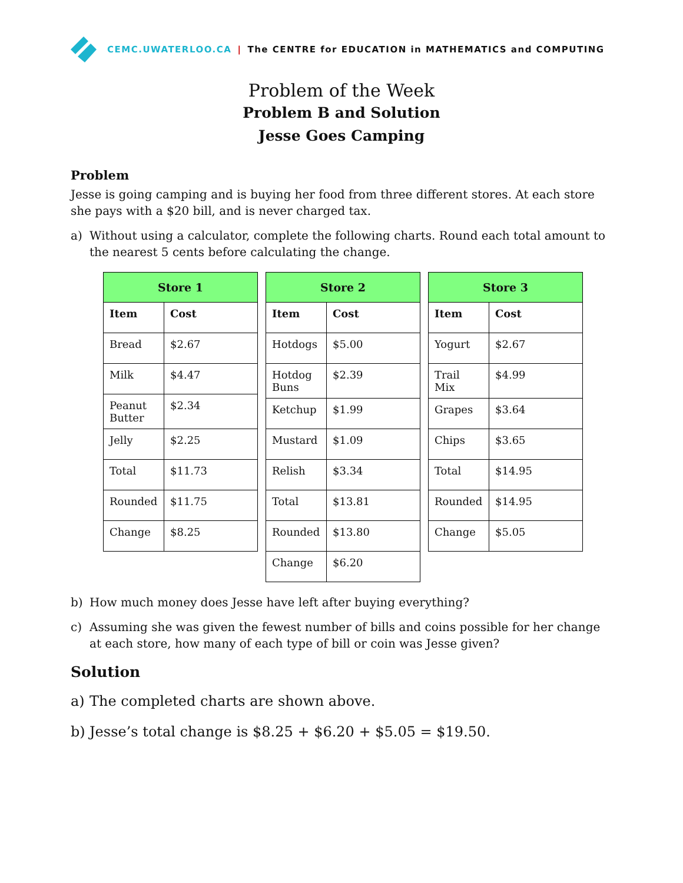CEMC.UWATERLOO.CA | The CENTRE for EDUCATION in MATHEMATICS and COMPUTING
Problem of the Week
Problem B and Solution
Jesse Goes Camping
Problem
Jesse is going camping and is buying her food from three different stores. At each store she pays with a $20 bill, and is never charged tax.
a) Without using a calculator, complete the following charts. Round each total amount to the nearest 5 cents before calculating the change.
| Store 1 | |
| --- | --- |
| Item | Cost |
| Bread | $2.67 |
| Milk | $4.47 |
| Peanut Butter | $2.34 |
| Jelly | $2.25 |
| Total | $11.73 |
| Rounded | $11.75 |
| Change | $8.25 |
| Store 2 | |
| --- | --- |
| Item | Cost |
| Hotdogs | $5.00 |
| Hotdog Buns | $2.39 |
| Ketchup | $1.99 |
| Mustard | $1.09 |
| Relish | $3.34 |
| Total | $13.81 |
| Rounded | $13.80 |
| Change | $6.20 |
| Store 3 | |
| --- | --- |
| Item | Cost |
| Yogurt | $2.67 |
| Trail Mix | $4.99 |
| Grapes | $3.64 |
| Chips | $3.65 |
| Total | $14.95 |
| Rounded | $14.95 |
| Change | $5.05 |
b) How much money does Jesse have left after buying everything?
c) Assuming she was given the fewest number of bills and coins possible for her change at each store, how many of each type of bill or coin was Jesse given?
Solution
a) The completed charts are shown above.
b) Jesse’s total change is $8.25 + $6.20 + $5.05 = $19.50.